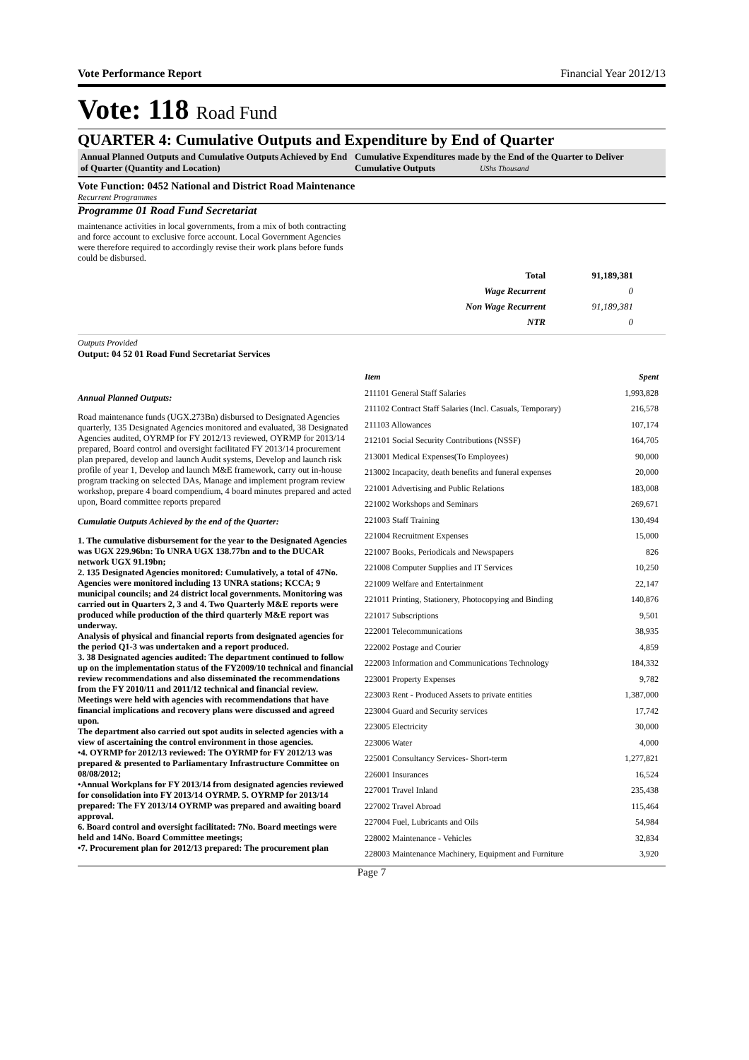Vote Performance Report Financial Year 2012/13
Vote: 118 Road Fund
QUARTER 4: Cumulative Outputs and Expenditure by End of Quarter
Annual Planned Outputs and Cumulative Outputs Achieved by End of Quarter (Quantity and Location)
Cumulative Expenditures made by the End of the Quarter to Deliver Cumulative Outputs UShs Thousand
Vote Function: 0452 National and District Road Maintenance
Recurrent Programmes
Programme 01 Road Fund Secretariat
maintenance activities in local governments, from a mix of both contracting and force account to exclusive force account. Local Government Agencies were therefore required to accordingly revise their work plans before funds could be disbursed.
| Total | 91,189,381 |
| Wage Recurrent | 0 |
| Non Wage Recurrent | 91,189,381 |
| NTR | 0 |
Outputs Provided
Output: 04 52 01 Road Fund Secretariat Services
Annual Planned Outputs:
Road maintenance funds (UGX.273Bn) disbursed to Designated Agencies quarterly, 135 Designated Agencies monitored and evaluated, 38 Designated Agencies audited, OYRMP for FY 2012/13 reviewed, OYRMP for 2013/14 prepared, Board control and oversight facilitated FY 2013/14 procurement plan prepared, develop and launch Audit systems, Develop and launch risk profile of year 1, Develop and launch M&E framework, carry out in-house program tracking on selected DAs, Manage and implement program review workshop, prepare 4 board compendium, 4 board minutes prepared and acted upon, Board committee reports prepared
Cumulatie Outputs Achieved by the end of the Quarter:
1. The cumulative disbursement for the year to the Designated Agencies was UGX 229.96bn: To UNRA UGX 138.77bn and to the DUCAR network UGX 91.19bn;
2. 135 Designated Agencies monitored: Cumulatively, a total of 47No. Agencies were monitored including 13 UNRA stations; KCCA; 9 municipal councils; and 24 district local governments. Monitoring was carried out in Quarters 2, 3 and 4. Two Quarterly M&E reports were produced while production of the third quarterly M&E report was underway.
Analysis of physical and financial reports from designated agencies for the period Q1-3 was undertaken and a report produced.
3. 38 Designated agencies audited: The department continued to follow up on the implementation status of the FY2009/10 technical and financial review recommendations and also disseminated the recommendations from the FY 2010/11 and 2011/12 technical and financial review.
Meetings were held with agencies with recommendations that have financial implications and recovery plans were discussed and agreed upon.
The department also carried out spot audits in selected agencies with a view of ascertaining the control environment in those agencies.
•4. OYRMP for 2012/13 reviewed: The OYRMP for FY 2012/13 was prepared & presented to Parliamentary Infrastructure Committee on 08/08/2012;
•Annual Workplans for FY 2013/14 from designated agencies reviewed for consolidation into FY 2013/14 OYRMP. 5. OYRMP for 2013/14 prepared: The FY 2013/14 OYRMP was prepared and awaiting board approval.
6. Board control and oversight facilitated: 7No. Board meetings were held and 14No. Board Committee meetings;
•7. Procurement plan for 2012/13 prepared: The procurement plan
| Item | Spent |
| 211101 General Staff Salaries | 1,993,828 |
| 211102 Contract Staff Salaries (Incl. Casuals, Temporary) | 216,578 |
| 211103 Allowances | 107,174 |
| 212101 Social Security Contributions (NSSF) | 164,705 |
| 213001 Medical Expenses(To Employees) | 90,000 |
| 213002 Incapacity, death benefits and funeral expenses | 20,000 |
| 221001 Advertising and Public Relations | 183,008 |
| 221002 Workshops and Seminars | 269,671 |
| 221003 Staff Training | 130,494 |
| 221004 Recruitment Expenses | 15,000 |
| 221007 Books, Periodicals and Newspapers | 826 |
| 221008 Computer Supplies and IT Services | 10,250 |
| 221009 Welfare and Entertainment | 22,147 |
| 221011 Printing, Stationery, Photocopying and Binding | 140,876 |
| 221017 Subscriptions | 9,501 |
| 222001 Telecommunications | 38,935 |
| 222002 Postage and Courier | 4,859 |
| 222003 Information and Communications Technology | 184,332 |
| 223001 Property Expenses | 9,782 |
| 223003 Rent - Produced Assets to private entities | 1,387,000 |
| 223004 Guard and Security services | 17,742 |
| 223005 Electricity | 30,000 |
| 223006 Water | 4,000 |
| 225001 Consultancy Services- Short-term | 1,277,821 |
| 226001 Insurances | 16,524 |
| 227001 Travel Inland | 235,438 |
| 227002 Travel Abroad | 115,464 |
| 227004 Fuel, Lubricants and Oils | 54,984 |
| 228002 Maintenance - Vehicles | 32,834 |
| 228003 Maintenance Machinery, Equipment and Furniture | 3,920 |
Page 7